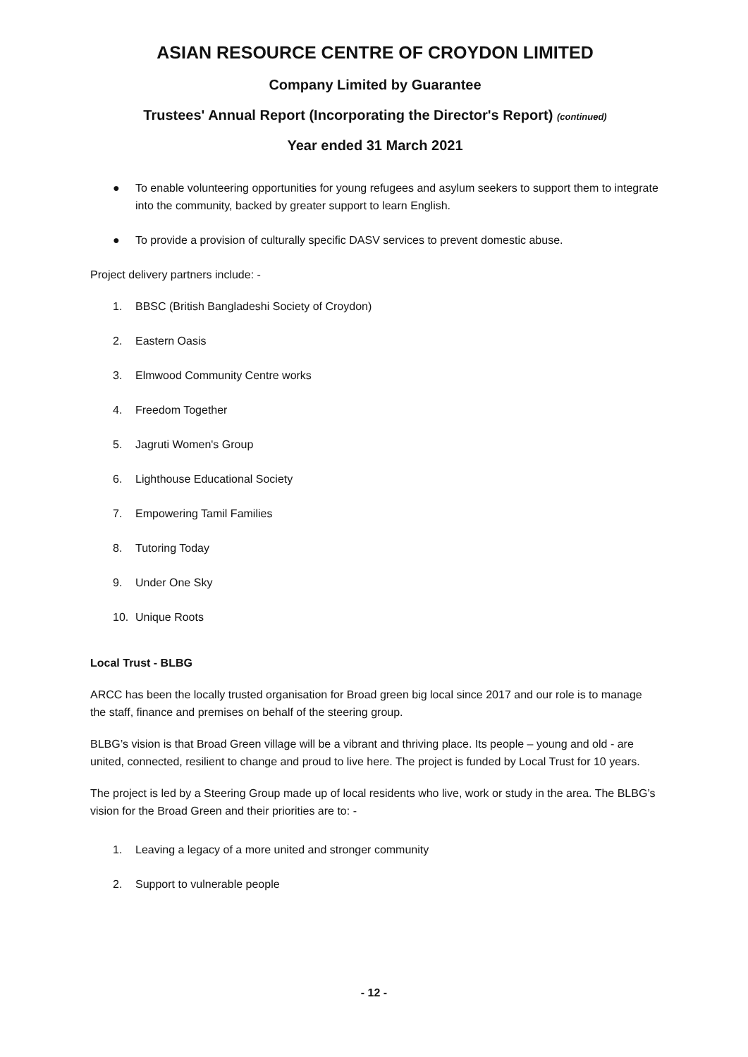ASIAN RESOURCE CENTRE OF CROYDON LIMITED
Company Limited by Guarantee
Trustees' Annual Report (Incorporating the Director's Report) (continued)
Year ended 31 March 2021
● To enable volunteering opportunities for young refugees and asylum seekers to support them to integrate into the community, backed by greater support to learn English.
● To provide a provision of culturally specific DASV services to prevent domestic abuse.
Project delivery partners include: -
1. BBSC (British Bangladeshi Society of Croydon)
2. Eastern Oasis
3. Elmwood Community Centre works
4. Freedom Together
5. Jagruti Women's Group
6. Lighthouse Educational Society
7. Empowering Tamil Families
8. Tutoring Today
9. Under One Sky
10. Unique Roots
Local Trust - BLBG
ARCC has been the locally trusted organisation for Broad green big local since 2017 and our role is to manage the staff, finance and premises on behalf of the steering group.
BLBG’s vision is that Broad Green village will be a vibrant and thriving place. Its people – young and old - are united, connected, resilient to change and proud to live here. The project is funded by Local Trust for 10 years.
The project is led by a Steering Group made up of local residents who live, work or study in the area. The BLBG’s vision for the Broad Green and their priorities are to: -
1. Leaving a legacy of a more united and stronger community
2. Support to vulnerable people
- 12 -